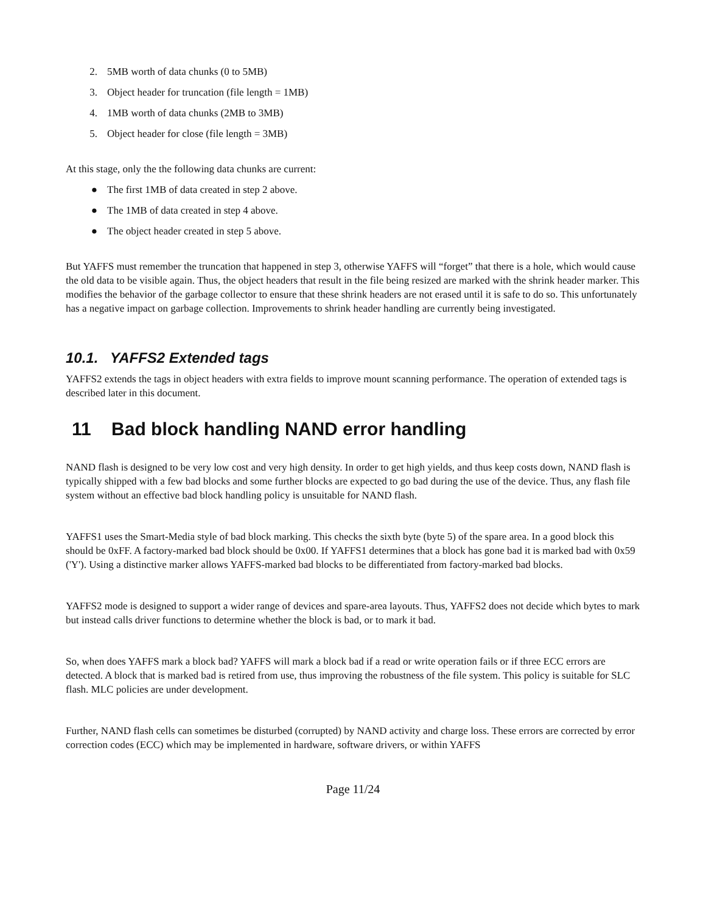2. 5MB worth of data chunks (0 to 5MB)
3. Object header for truncation (file length = 1MB)
4. 1MB worth of data chunks (2MB to 3MB)
5. Object header for close (file length = 3MB)
At this stage, only the the following data chunks are current:
● The first 1MB of data created in step 2 above.
● The 1MB of data created in step 4 above.
● The object header created in step 5 above.
But YAFFS must remember the truncation that happened in step 3, otherwise YAFFS will “forget” that there is a hole, which would cause the old data to be visible again. Thus, the object headers that result in the file being resized are marked with the shrink header marker. This modifies the behavior of the garbage collector to ensure that these shrink headers are not erased until it is safe to do so. This unfortunately has a negative impact on garbage collection. Improvements to shrink header handling are currently being investigated.
10.1. YAFFS2 Extended tags
YAFFS2 extends the tags in object headers with extra fields to improve mount scanning performance. The operation of extended tags is described later in this document.
11 Bad block handling NAND error handling
NAND flash is designed to be very low cost and very high density. In order to get high yields, and thus keep costs down, NAND flash is typically shipped with a few bad blocks and some further blocks are expected to go bad during the use of the device. Thus, any flash file system without an effective bad block handling policy is unsuitable for NAND flash.
YAFFS1 uses the Smart-Media style of bad block marking. This checks the sixth byte (byte 5) of the spare area. In a good block this should be 0xFF. A factory-marked bad block should be 0x00. If YAFFS1 determines that a block has gone bad it is marked bad with 0x59 ('Y'). Using a distinctive marker allows YAFFS-marked bad blocks to be differentiated from factory-marked bad blocks.
YAFFS2 mode is designed to support a wider range of devices and spare-area layouts. Thus, YAFFS2 does not decide which bytes to mark but instead calls driver functions to determine whether the block is bad, or to mark it bad.
So, when does YAFFS mark a block bad? YAFFS will mark a block bad if a read or write operation fails or if three ECC errors are detected. A block that is marked bad is retired from use, thus improving the robustness of the file system. This policy is suitable for SLC flash. MLC policies are under development.
Further, NAND flash cells can sometimes be disturbed (corrupted) by NAND activity and charge loss. These errors are corrected by error correction codes (ECC) which may be implemented in hardware, software drivers, or within YAFFS
Page 11/24